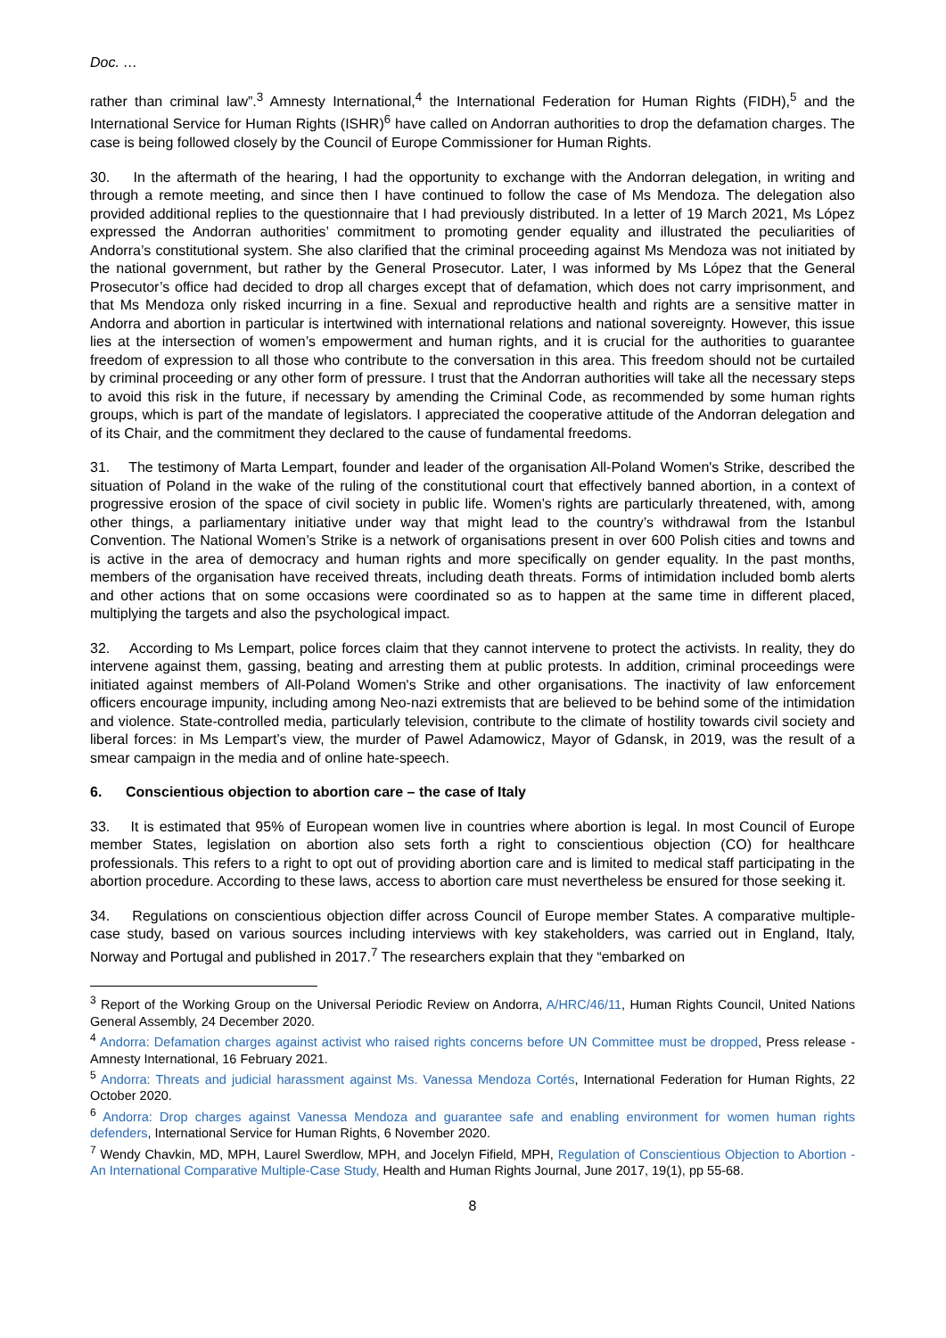Doc. …
rather than criminal law”.<sup>3</sup> Amnesty International,<sup>4</sup> the International Federation for Human Rights (FIDH),<sup>5</sup> and the International Service for Human Rights (ISHR)<sup>6</sup> have called on Andorran authorities to drop the defamation charges. The case is being followed closely by the Council of Europe Commissioner for Human Rights.
30. In the aftermath of the hearing, I had the opportunity to exchange with the Andorran delegation, in writing and through a remote meeting, and since then I have continued to follow the case of Ms Mendoza. The delegation also provided additional replies to the questionnaire that I had previously distributed. In a letter of 19 March 2021, Ms López expressed the Andorran authorities’ commitment to promoting gender equality and illustrated the peculiarities of Andorra’s constitutional system. She also clarified that the criminal proceeding against Ms Mendoza was not initiated by the national government, but rather by the General Prosecutor. Later, I was informed by Ms López that the General Prosecutor’s office had decided to drop all charges except that of defamation, which does not carry imprisonment, and that Ms Mendoza only risked incurring in a fine. Sexual and reproductive health and rights are a sensitive matter in Andorra and abortion in particular is intertwined with international relations and national sovereignty. However, this issue lies at the intersection of women’s empowerment and human rights, and it is crucial for the authorities to guarantee freedom of expression to all those who contribute to the conversation in this area. This freedom should not be curtailed by criminal proceeding or any other form of pressure. I trust that the Andorran authorities will take all the necessary steps to avoid this risk in the future, if necessary by amending the Criminal Code, as recommended by some human rights groups, which is part of the mandate of legislators. I appreciated the cooperative attitude of the Andorran delegation and of its Chair, and the commitment they declared to the cause of fundamental freedoms.
31. The testimony of Marta Lempart, founder and leader of the organisation All-Poland Women's Strike, described the situation of Poland in the wake of the ruling of the constitutional court that effectively banned abortion, in a context of progressive erosion of the space of civil society in public life. Women’s rights are particularly threatened, with, among other things, a parliamentary initiative under way that might lead to the country’s withdrawal from the Istanbul Convention. The National Women’s Strike is a network of organisations present in over 600 Polish cities and towns and is active in the area of democracy and human rights and more specifically on gender equality. In the past months, members of the organisation have received threats, including death threats. Forms of intimidation included bomb alerts and other actions that on some occasions were coordinated so as to happen at the same time in different placed, multiplying the targets and also the psychological impact.
32. According to Ms Lempart, police forces claim that they cannot intervene to protect the activists. In reality, they do intervene against them, gassing, beating and arresting them at public protests. In addition, criminal proceedings were initiated against members of All-Poland Women's Strike and other organisations. The inactivity of law enforcement officers encourage impunity, including among Neo-nazi extremists that are believed to be behind some of the intimidation and violence. State-controlled media, particularly television, contribute to the climate of hostility towards civil society and liberal forces: in Ms Lempart’s view, the murder of Pawel Adamowicz, Mayor of Gdansk, in 2019, was the result of a smear campaign in the media and of online hate-speech.
6. Conscientious objection to abortion care – the case of Italy
33. It is estimated that 95% of European women live in countries where abortion is legal. In most Council of Europe member States, legislation on abortion also sets forth a right to conscientious objection (CO) for healthcare professionals. This refers to a right to opt out of providing abortion care and is limited to medical staff participating in the abortion procedure. According to these laws, access to abortion care must nevertheless be ensured for those seeking it.
34. Regulations on conscientious objection differ across Council of Europe member States. A comparative multiple-case study, based on various sources including interviews with key stakeholders, was carried out in England, Italy, Norway and Portugal and published in 2017.<sup>7</sup> The researchers explain that they “embarked on
<sup>3</sup> Report of the Working Group on the Universal Periodic Review on Andorra, A/HRC/46/11, Human Rights Council, United Nations General Assembly, 24 December 2020.
<sup>4</sup> Andorra: Defamation charges against activist who raised rights concerns before UN Committee must be dropped, Press release - Amnesty International, 16 February 2021.
<sup>5</sup> Andorra: Threats and judicial harassment against Ms. Vanessa Mendoza Cortés, International Federation for Human Rights, 22 October 2020.
<sup>6</sup> Andorra: Drop charges against Vanessa Mendoza and guarantee safe and enabling environment for women human rights defenders, International Service for Human Rights, 6 November 2020.
<sup>7</sup> Wendy Chavkin, MD, MPH, Laurel Swerdlow, MPH, and Jocelyn Fifield, MPH, Regulation of Conscientious Objection to Abortion - An International Comparative Multiple-Case Study, Health and Human Rights Journal, June 2017, 19(1), pp 55-68.
8